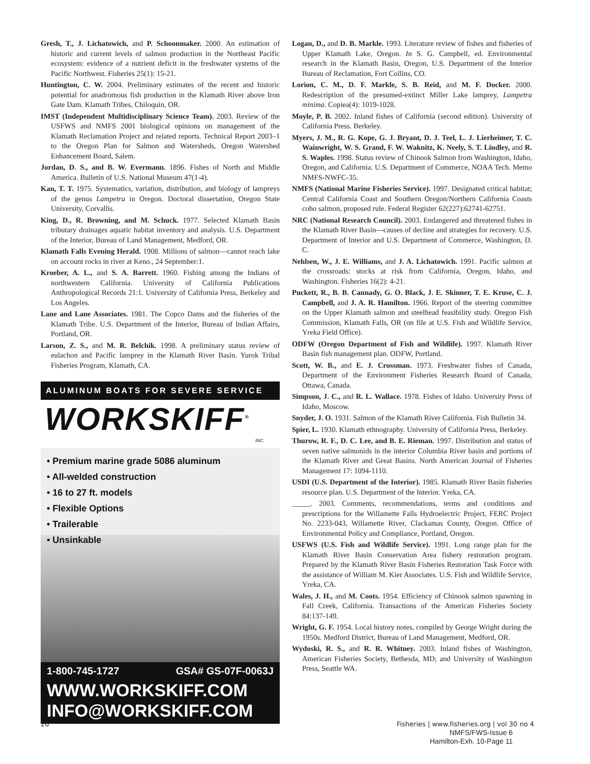Gresh, T., J. Lichatowich, and P. Schoonmaker. 2000. An estimation of historic and current levels of salmon production in the Northeast Pacific ecosystem: evidence of a nutrient deficit in the freshwater systems of the Pacific Northwest. Fisheries 25(1): 15-21.
Huntington, C. W. 2004. Preliminary estimates of the recent and historic potential for anadromous fish production in the Klamath River above Iron Gate Dam. Klamath Tribes, Chiloquin, OR.
IMST (Independent Multidisciplinary Science Team). 2003. Review of the USFWS and NMFS 2001 biological opinions on management of the Klamath Reclamation Project and related reports. Technical Report 2003–1 to the Oregon Plan for Salmon and Watersheds, Oregon Watershed Enhancement Board, Salem.
Jordan, D. S., and B. W. Evermann. 1896. Fishes of North and Middle America. Bulletin of U.S. National Museum 47(1-4).
Kan, T. T. 1975. Systematics, variation, distribution, and biology of lampreys of the genus Lampetra in Oregon. Doctoral dissertation, Oregon State University, Corvallis.
King, D., R. Browning, and M. Schuck. 1977. Selected Klamath Basin tributary drainages aquatic habitat inventory and analysis. U.S. Department of the Interior, Bureau of Land Management, Medford, OR.
Klamath Falls Evening Herald. 1908. Millions of salmon—cannot reach lake on account rocks in river at Keno., 24 September:1.
Kroeber, A. L., and S. A. Barrett. 1960. Fishing among the Indians of northwestern California. University of California Publications Anthropological Records 21:1. University of California Press, Berkeley and Los Angeles.
Lane and Lane Associates. 1981. The Copco Dams and the fisheries of the Klamath Tribe. U.S. Department of the Interior, Bureau of Indian Affairs, Portland, OR.
Larson, Z. S., and M. R. Belchik. 1998. A preliminary status review of eulachon and Pacific lamprey in the Klamath River Basin. Yurok Tribal Fisheries Program, Klamath, CA.
ALUMINUM BOATS FOR SEVERE SERVICE
WORKSKIFF<sup>®</sup>
INC.
• Premium marine grade 5086 aluminum
• All-welded construction
• 16 to 27 ft. models
• Flexible Options
• Trailerable
• Unsinkable
1-800-745-1727 GSA# GS-07F-0063J
WWW.WORKSKIFF.COM
INFO@WORKSKIFF.COM
Logan, D., and D. B. Markle. 1993. Literature review of fishes and fisheries of Upper Klamath Lake, Oregon. In S. G. Campbell, ed. Environmental research in the Klamath Basin, Oregon, U.S. Department of the Interior Bureau of Reclamation, Fort Collins, CO.
Lorion, C. M., D. F. Markle, S. B. Reid, and M. F. Docker. 2000. Redescription of the presumed-extinct Miller Lake lamprey, Lampetra minima. Copiea(4): 1019-1028.
Moyle, P. B. 2002. Inland fishes of California (second edition). University of California Press. Berkeley.
Myers, J. M., R. G. Kope, G. J. Bryant, D. J. Teel, L. J. Lierheimer, T. C. Wainwright, W. S. Grand, F. W. Waknitz, K. Neely, S. T. Lindley, and R. S. Waples. 1998. Status review of Chinook Salmon from Washington, Idaho, Oregon, and California. U.S. Department of Commerce, NOAA Tech. Memo NMFS-NWFC-35.
NMFS (National Marine Fisheries Service). 1997. Designated critical habitat; Central California Coast and Southern Oregon/Northern California Coasts coho salmon, proposed rule. Federal Register 62(227):62741-62751.
NRC (National Research Council). 2003. Endangered and threatened fishes in the Klamath River Basin—causes of decline and strategies for recovery. U.S. Department of Interior and U.S. Department of Commerce, Washington, D. C.
Nehlsen, W., J. E. Williams, and J. A. Lichatowich. 1991. Pacific salmon at the crossroads: stocks at risk from California, Oregon, Idaho, and Washington. Fisheries 16(2): 4-21.
Puckett, R., B. B. Cannady, G. O. Black, J. E. Skinner, T. E. Kruse, C. J. Campbell, and J. A. R. Hamilton. 1966. Report of the steering committee on the Upper Klamath salmon and steelhead feasibility study. Oregon Fish Commission, Klamath Falls, OR (on file at U.S. Fish and Wildlife Service, Yreka Field Office).
ODFW (Oregon Department of Fish and Wildlife). 1997. Klamath River Basin fish management plan. ODFW, Portland.
Scott, W. B., and E. J. Crossman. 1973. Freshwater fishes of Canada, Department of the Environment Fisheries Research Board of Canada, Ottawa, Canada.
Simpson, J. C., and R. L. Wallace. 1978. Fishes of Idaho. University Press of Idaho, Moscow.
Snyder, J. O. 1931. Salmon of the Klamath River California. Fish Bulletin 34.
Spier, L. 1930. Klamath ethnography. University of California Press, Berkeley.
Thurow, R. F., D. C. Lee, and B. E. Rieman. 1997. Distribution and status of seven native salmonids in the interior Columbia River basin and portions of the Klamath River and Great Basins. North American Journal of Fisheries Management 17: 1094-1110.
USDI (U.S. Department of the Interior). 1985. Klamath River Basin fisheries resource plan. U.S. Department of the Interior. Yreka, CA.
_____. 2003. Comments, recommendations, terms and conditions and prescriptions for the Willamette Falls Hydroelectric Project, FERC Project No. 2233-043, Willamette River, Clackamas County, Oregon. Office of Environmental Policy and Compliance, Portland, Oregon.
USFWS (U.S. Fish and Wildlife Service). 1991. Long range plan for the Klamath River Basin Conservation Area fishery restoration program. Prepared by the Klamath River Basin Fisheries Restoration Task Force with the assistance of William M. Kier Associates. U.S. Fish and Wildlife Service, Yreka, CA.
Wales, J. H., and M. Coots. 1954. Efficiency of Chinook salmon spawning in Fall Creek, California. Transactions of the American Fisheries Society 84:137-149.
Wright, G. F. 1954. Local history notes, compiled by George Wright during the 1950s. Medford District, Bureau of Land Management, Medford, OR.
Wydoski, R. S., and R. R. Whitney. 2003. Inland fishes of Washington, American Fisheries Society, Bethesda, MD; and University of Washington Press, Seattle WA.
20 Fisheries | www.fisheries.org | vol 30 no 4
NMFS/FWS-Issue 6
Hamilton-Exh. 10-Page 11